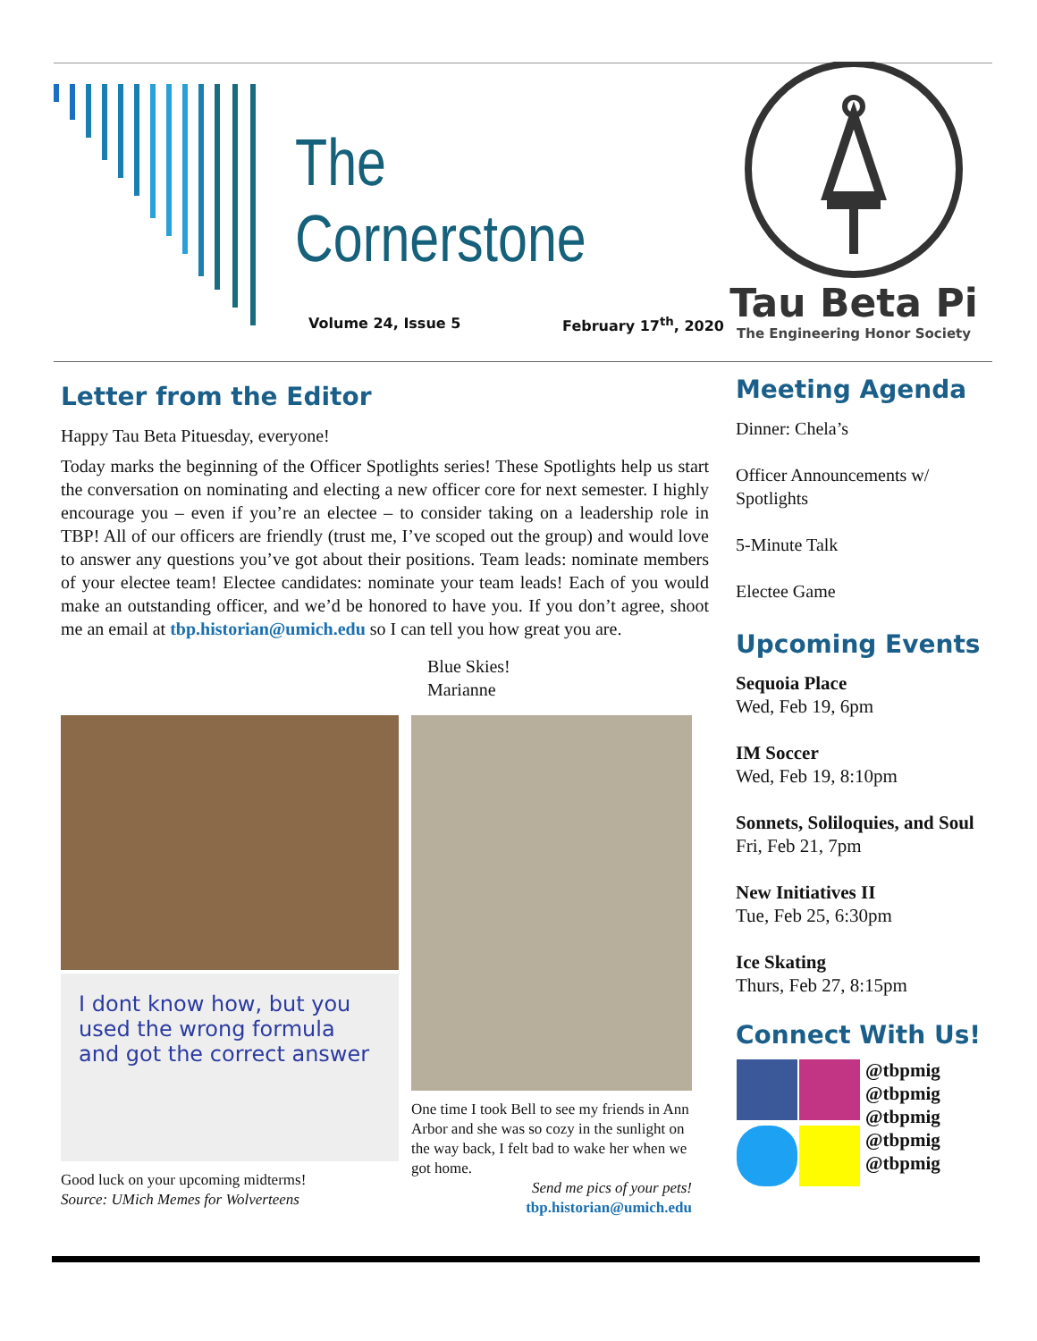The Cornerstone
Volume 24, Issue 5 February 17<sup>th</sup>, 2020
Tau Beta Pi
The Engineering Honor Society
Letter from the Editor
Happy Tau Beta Pituesday, everyone!
Today marks the beginning of the Officer Spotlights series! These Spotlights help us start the conversation on nominating and electing a new officer core for next semester. I highly encourage you – even if you’re an electee – to consider taking on a leadership role in TBP! All of our officers are friendly (trust me, I’ve scoped out the group) and would love to answer any questions you’ve got about their positions. Team leads: nominate members of your electee team! Electee candidates: nominate your team leads! Each of you would make an outstanding officer, and we’d be honored to have you. If you don’t agree, shoot me an email at tbp.historian@umich.edu so I can tell you how great you are.
Blue Skies!
Marianne
I dont know how, but you used the wrong formula and got the correct answer
Good luck on your upcoming midterms!
Source: UMich Memes for Wolverteens
One time I took Bell to see my friends in Ann Arbor and she was so cozy in the sunlight on the way back, I felt bad to wake her when we got home.
Send me pics of your pets!
tbp.historian@umich.edu
Meeting Agenda
Dinner: Chela’s
Officer Announcements w/ Spotlights
5-Minute Talk
Electee Game
Upcoming Events
Sequoia Place
Wed, Feb 19, 6pm
IM Soccer
Wed, Feb 19, 8:10pm
Sonnets, Soliloquies, and Soul
Fri, Feb 21, 7pm
New Initiatives II
Tue, Feb 25, 6:30pm
Ice Skating
Thurs, Feb 27, 8:15pm
Connect With Us!
@tbpmig
@tbpmig
@tbpmig
@tbpmig
@tbpmig